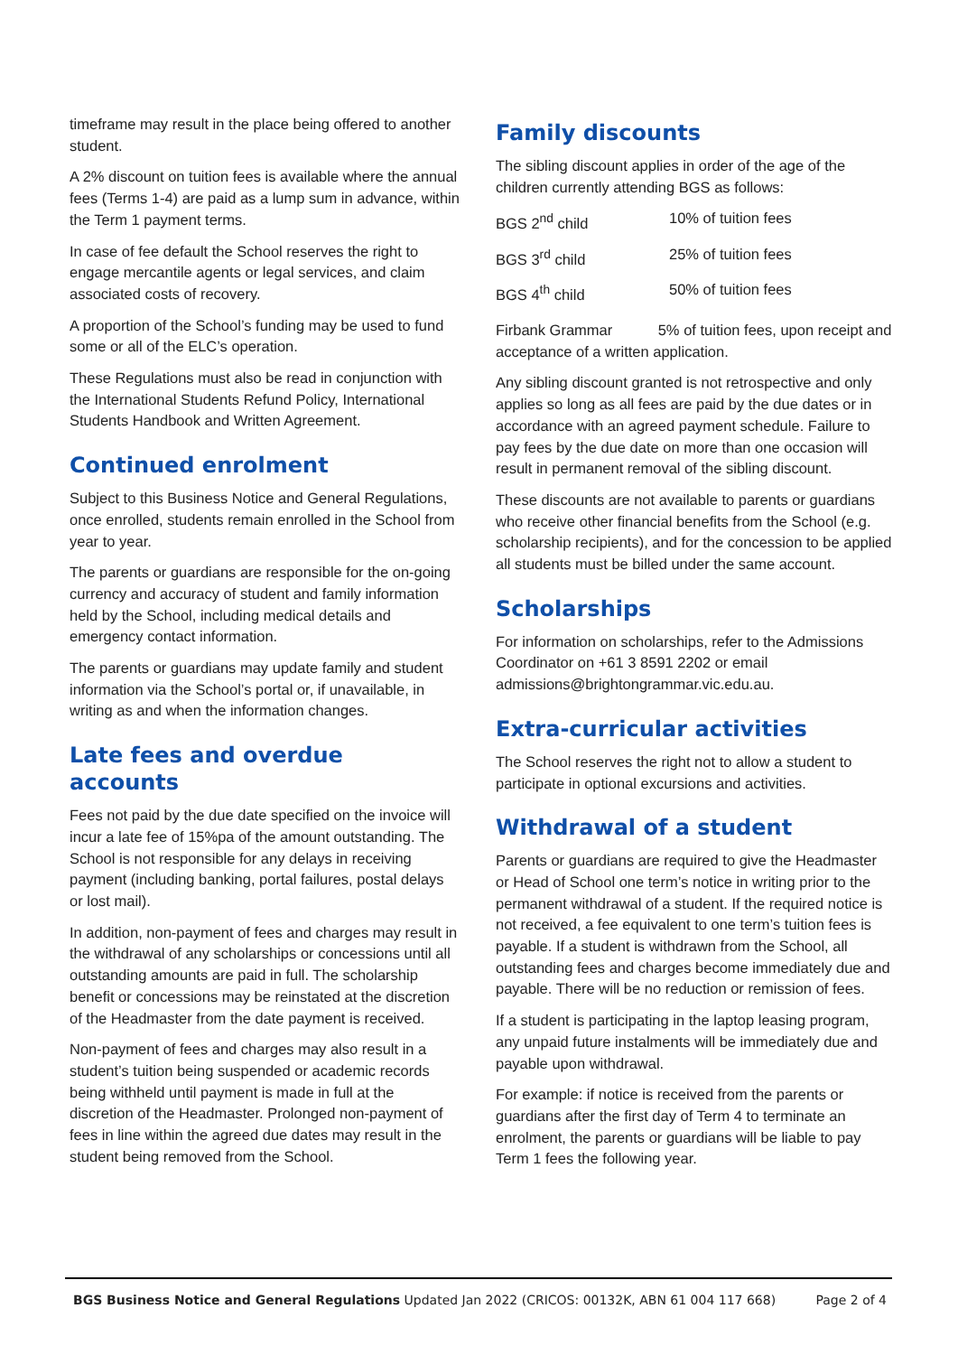timeframe may result in the place being offered to another student.
A 2% discount on tuition fees is available where the annual fees (Terms 1-4) are paid as a lump sum in advance, within the Term 1 payment terms.
In case of fee default the School reserves the right to engage mercantile agents or legal services, and claim associated costs of recovery.
A proportion of the School’s funding may be used to fund some or all of the ELC’s operation.
These Regulations must also be read in conjunction with the International Students Refund Policy, International Students Handbook and Written Agreement.
Continued enrolment
Subject to this Business Notice and General Regulations, once enrolled, students remain enrolled in the School from year to year.
The parents or guardians are responsible for the on-going currency and accuracy of student and family information held by the School, including medical details and emergency contact information.
The parents or guardians may update family and student information via the School’s portal or, if unavailable, in writing as and when the information changes.
Late fees and overdue accounts
Fees not paid by the due date specified on the invoice will incur a late fee of 15%pa of the amount outstanding. The School is not responsible for any delays in receiving payment (including banking, portal failures, postal delays or lost mail).
In addition, non-payment of fees and charges may result in the withdrawal of any scholarships or concessions until all outstanding amounts are paid in full. The scholarship benefit or concessions may be reinstated at the discretion of the Headmaster from the date payment is received.
Non-payment of fees and charges may also result in a student’s tuition being suspended or academic records being withheld until payment is made in full at the discretion of the Headmaster. Prolonged non-payment of fees in line within the agreed due dates may result in the student being removed from the School.
Family discounts
The sibling discount applies in order of the age of the children currently attending BGS as follows:
| BGS 2<sup>nd</sup> child | 10% of tuition fees |
| BGS 3<sup>rd</sup> child | 25% of tuition fees |
| BGS 4<sup>th</sup> child | 50% of tuition fees |
Firbank Grammar 5% of tuition fees, upon receipt and acceptance of a written application.
Any sibling discount granted is not retrospective and only applies so long as all fees are paid by the due dates or in accordance with an agreed payment schedule. Failure to pay fees by the due date on more than one occasion will result in permanent removal of the sibling discount.
These discounts are not available to parents or guardians who receive other financial benefits from the School (e.g. scholarship recipients), and for the concession to be applied all students must be billed under the same account.
Scholarships
For information on scholarships, refer to the Admissions Coordinator on +61 3 8591 2202 or email admissions@brightongrammar.vic.edu.au.
Extra-curricular activities
The School reserves the right not to allow a student to participate in optional excursions and activities.
Withdrawal of a student
Parents or guardians are required to give the Headmaster or Head of School one term’s notice in writing prior to the permanent withdrawal of a student. If the required notice is not received, a fee equivalent to one term’s tuition fees is payable. If a student is withdrawn from the School, all outstanding fees and charges become immediately due and payable. There will be no reduction or remission of fees.
If a student is participating in the laptop leasing program, any unpaid future instalments will be immediately due and payable upon withdrawal.
For example: if notice is received from the parents or guardians after the first day of Term 4 to terminate an enrolment, the parents or guardians will be liable to pay Term 1 fees the following year.
BGS Business Notice and General Regulations Updated Jan 2022 (CRICOS: 00132K, ABN 61 004 117 668) Page 2 of 4